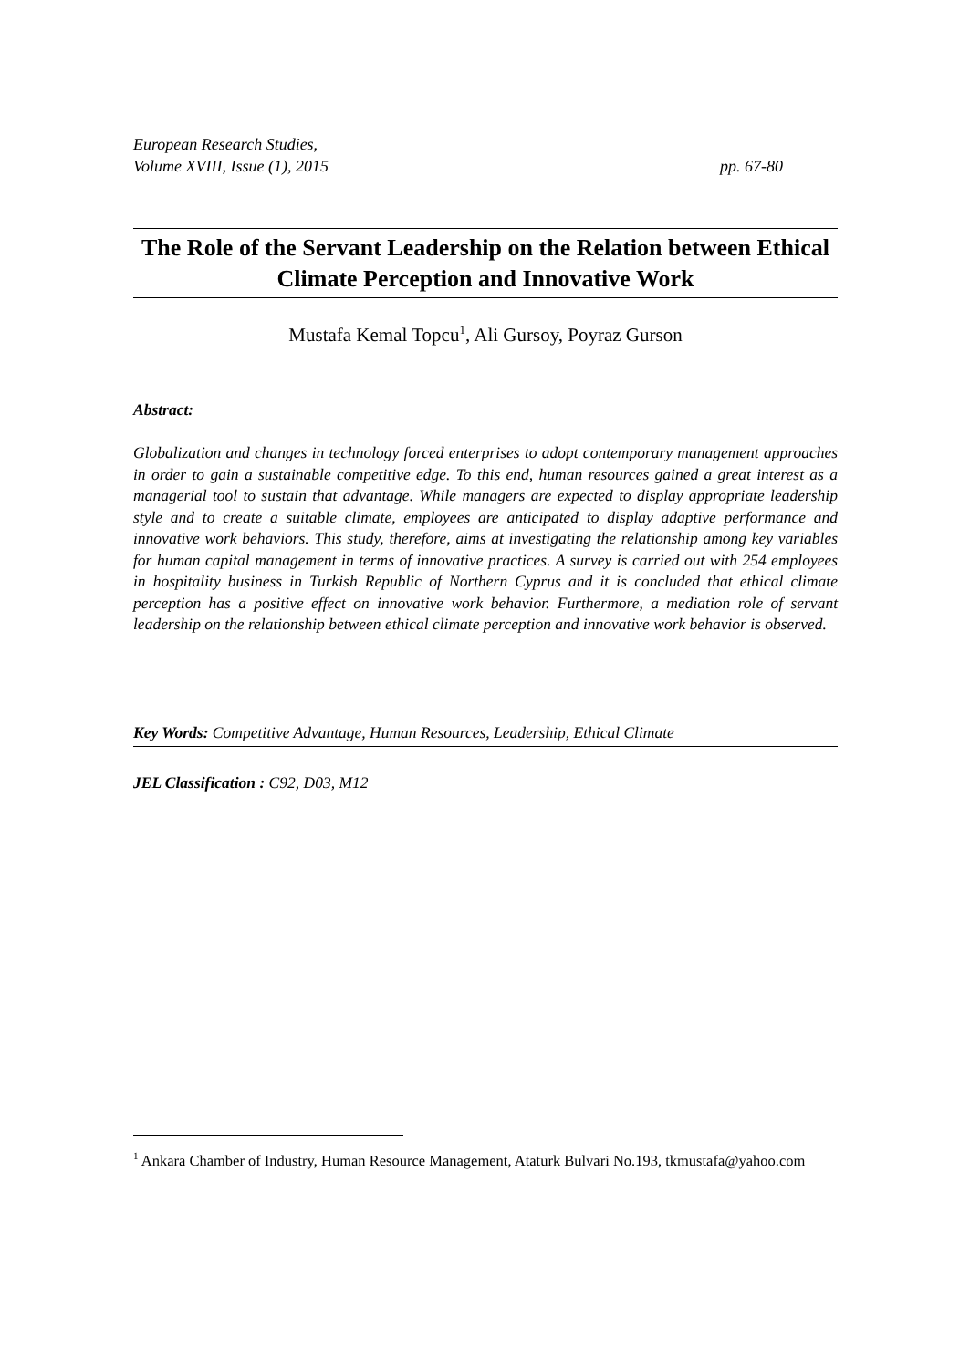European Research Studies,
Volume XVIII, Issue (1), 2015 pp. 67-80
The Role of the Servant Leadership on the Relation between Ethical Climate Perception and Innovative Work
Mustafa Kemal Topcu<sup>1</sup>, Ali Gursoy, Poyraz Gurson
Abstract:
Globalization and changes in technology forced enterprises to adopt contemporary management approaches in order to gain a sustainable competitive edge. To this end, human resources gained a great interest as a managerial tool to sustain that advantage. While managers are expected to display appropriate leadership style and to create a suitable climate, employees are anticipated to display adaptive performance and innovative work behaviors. This study, therefore, aims at investigating the relationship among key variables for human capital management in terms of innovative practices. A survey is carried out with 254 employees in hospitality business in Turkish Republic of Northern Cyprus and it is concluded that ethical climate perception has a positive effect on innovative work behavior. Furthermore, a mediation role of servant leadership on the relationship between ethical climate perception and innovative work behavior is observed.
Key Words: Competitive Advantage, Human Resources, Leadership, Ethical Climate
JEL Classification : C92, D03, M12
<sup>1</sup> Ankara Chamber of Industry, Human Resource Management, Ataturk Bulvari No.193, tkmustafa@yahoo.com